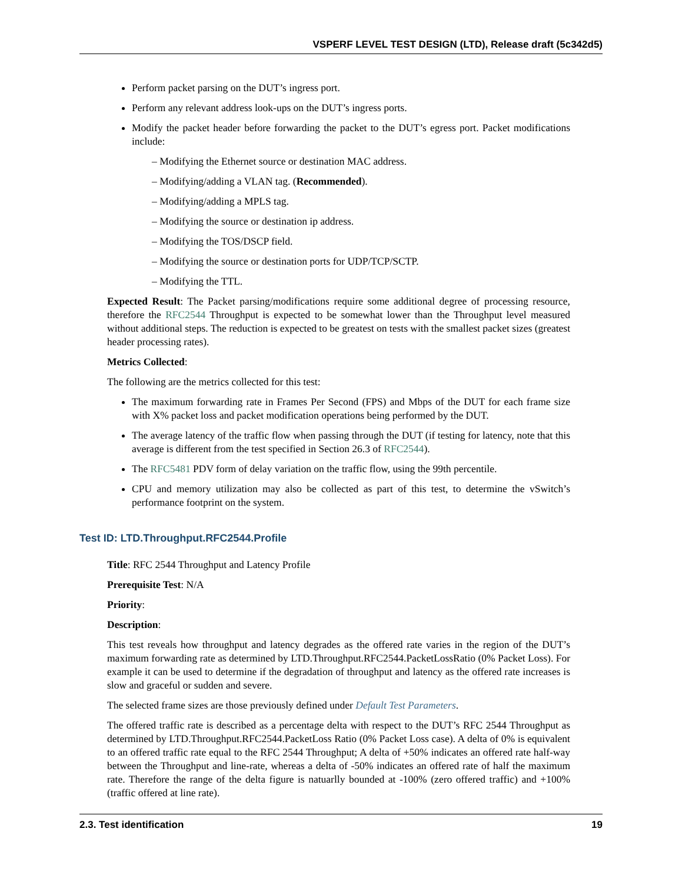VSPERF LEVEL TEST DESIGN (LTD), Release draft (5c342d5)
Perform packet parsing on the DUT’s ingress port.
Perform any relevant address look-ups on the DUT’s ingress ports.
Modify the packet header before forwarding the packet to the DUT’s egress port. Packet modifications include:
– Modifying the Ethernet source or destination MAC address.
– Modifying/adding a VLAN tag. (Recommended).
– Modifying/adding a MPLS tag.
– Modifying the source or destination ip address.
– Modifying the TOS/DSCP field.
– Modifying the source or destination ports for UDP/TCP/SCTP.
– Modifying the TTL.
Expected Result: The Packet parsing/modifications require some additional degree of processing resource, therefore the RFC2544 Throughput is expected to be somewhat lower than the Throughput level measured without additional steps. The reduction is expected to be greatest on tests with the smallest packet sizes (greatest header processing rates).
Metrics Collected:
The following are the metrics collected for this test:
The maximum forwarding rate in Frames Per Second (FPS) and Mbps of the DUT for each frame size with X% packet loss and packet modification operations being performed by the DUT.
The average latency of the traffic flow when passing through the DUT (if testing for latency, note that this average is different from the test specified in Section 26.3 of RFC2544).
The RFC5481 PDV form of delay variation on the traffic flow, using the 99th percentile.
CPU and memory utilization may also be collected as part of this test, to determine the vSwitch’s performance footprint on the system.
Test ID: LTD.Throughput.RFC2544.Profile
Title: RFC 2544 Throughput and Latency Profile
Prerequisite Test: N/A
Priority:
Description:
This test reveals how throughput and latency degrades as the offered rate varies in the region of the DUT’s maximum forwarding rate as determined by LTD.Throughput.RFC2544.PacketLossRatio (0% Packet Loss). For example it can be used to determine if the degradation of throughput and latency as the offered rate increases is slow and graceful or sudden and severe.
The selected frame sizes are those previously defined under Default Test Parameters.
The offered traffic rate is described as a percentage delta with respect to the DUT’s RFC 2544 Throughput as determined by LTD.Throughput.RFC2544.PacketLoss Ratio (0% Packet Loss case). A delta of 0% is equivalent to an offered traffic rate equal to the RFC 2544 Throughput; A delta of +50% indicates an offered rate half-way between the Throughput and line-rate, whereas a delta of -50% indicates an offered rate of half the maximum rate. Therefore the range of the delta figure is natuarlly bounded at -100% (zero offered traffic) and +100% (traffic offered at line rate).
2.3. Test identification 19